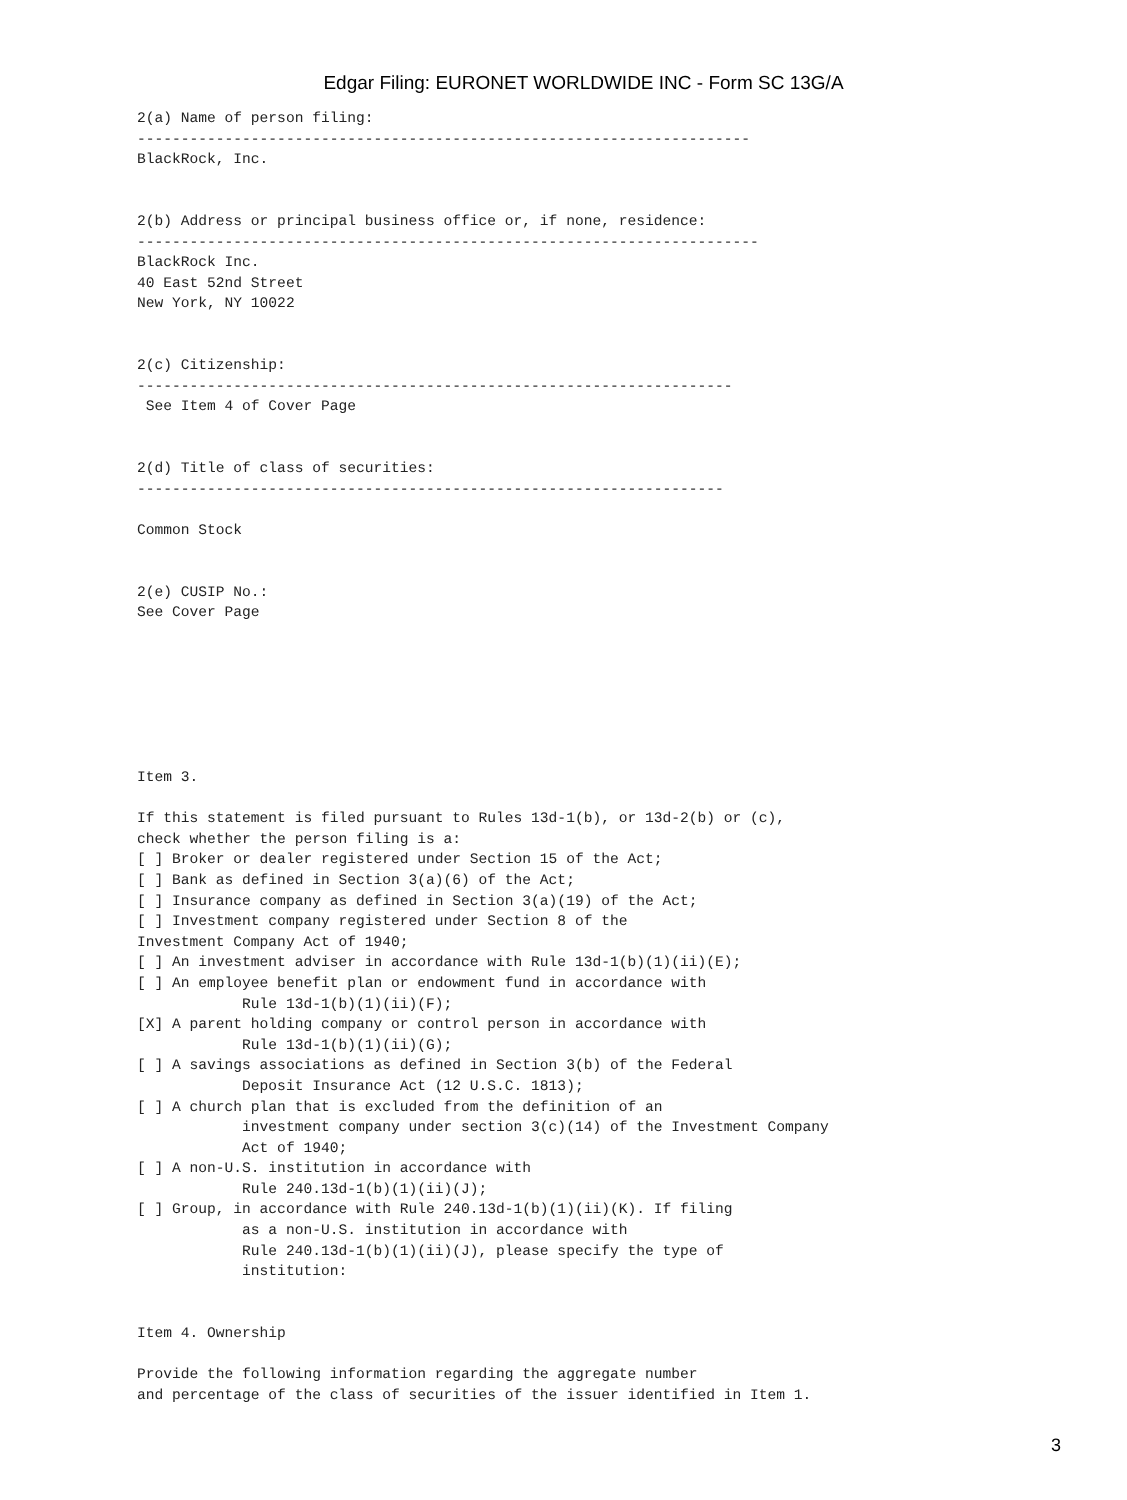Edgar Filing: EURONET WORLDWIDE INC - Form SC 13G/A
2(a) Name of person filing:
----------------------------------------------------------------------
BlackRock, Inc.


2(b) Address or principal business office or, if none, residence:
-----------------------------------------------------------------------
BlackRock Inc.
40 East 52nd Street
New York, NY 10022


2(c) Citizenship:
--------------------------------------------------------------------
 See Item 4 of Cover Page


2(d) Title of class of securities:
-------------------------------------------------------------------

Common Stock


2(e) CUSIP No.:
See Cover Page







Item 3.

If this statement is filed pursuant to Rules 13d-1(b), or 13d-2(b) or (c),
check whether the person filing is a:
[ ] Broker or dealer registered under Section 15 of the Act;
[ ] Bank as defined in Section 3(a)(6) of the Act;
[ ] Insurance company as defined in Section 3(a)(19) of the Act;
[ ] Investment company registered under Section 8 of the
Investment Company Act of 1940;
[ ] An investment adviser in accordance with Rule 13d-1(b)(1)(ii)(E);
[ ] An employee benefit plan or endowment fund in accordance with
            Rule 13d-1(b)(1)(ii)(F);
[X] A parent holding company or control person in accordance with
            Rule 13d-1(b)(1)(ii)(G);
[ ] A savings associations as defined in Section 3(b) of the Federal
            Deposit Insurance Act (12 U.S.C. 1813);
[ ] A church plan that is excluded from the definition of an
            investment company under section 3(c)(14) of the Investment Company
            Act of 1940;
[ ] A non-U.S. institution in accordance with
            Rule 240.13d-1(b)(1)(ii)(J);
[ ] Group, in accordance with Rule 240.13d-1(b)(1)(ii)(K). If filing
            as a non-U.S. institution in accordance with
            Rule 240.13d-1(b)(1)(ii)(J), please specify the type of
            institution:


Item 4. Ownership

Provide the following information regarding the aggregate number
and percentage of the class of securities of the issuer identified in Item 1.
3